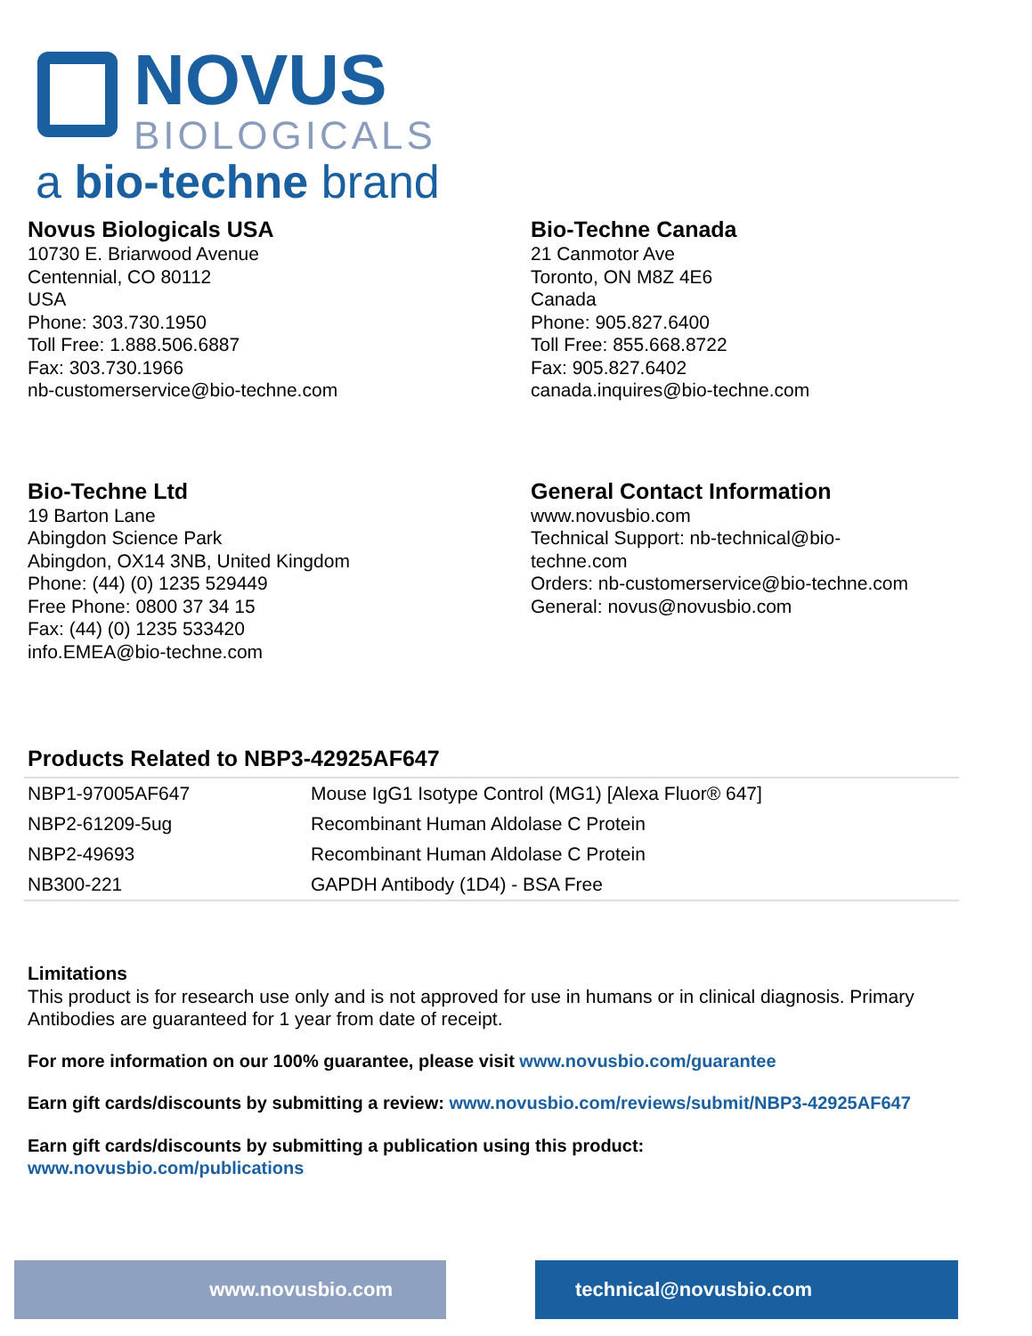NOVUS
BIOLOGICALS
a bio-techne brand
Novus Biologicals USA
10730 E. Briarwood Avenue
Centennial, CO 80112
USA
Phone: 303.730.1950
Toll Free: 1.888.506.6887
Fax: 303.730.1966
nb-customerservice@bio-techne.com
Bio-Techne Canada
21 Canmotor Ave
Toronto, ON M8Z 4E6
Canada
Phone: 905.827.6400
Toll Free: 855.668.8722
Fax: 905.827.6402
canada.inquires@bio-techne.com
Bio-Techne Ltd
19 Barton Lane
Abingdon Science Park
Abingdon, OX14 3NB, United Kingdom
Phone: (44) (0) 1235 529449
Free Phone: 0800 37 34 15
Fax: (44) (0) 1235 533420
info.EMEA@bio-techne.com
General Contact Information
www.novusbio.com
Technical Support: nb-technical@bio-
techne.com
Orders: nb-customerservice@bio-techne.com
General: novus@novusbio.com
Products Related to NBP3-42925AF647
| NBP1-97005AF647 | Mouse IgG1 Isotype Control (MG1) [Alexa Fluor® 647] |
| NBP2-61209-5ug | Recombinant Human Aldolase C Protein |
| NBP2-49693 | Recombinant Human Aldolase C Protein |
| NB300-221 | GAPDH Antibody (1D4) - BSA Free |
Limitations
This product is for research use only and is not approved for use in humans or in clinical diagnosis. Primary Antibodies are guaranteed for 1 year from date of receipt.
For more information on our 100% guarantee, please visit www.novusbio.com/guarantee
Earn gift cards/discounts by submitting a review: www.novusbio.com/reviews/submit/NBP3-42925AF647
Earn gift cards/discounts by submitting a publication using this product:
www.novusbio.com/publications
www.novusbio.com technical@novusbio.com